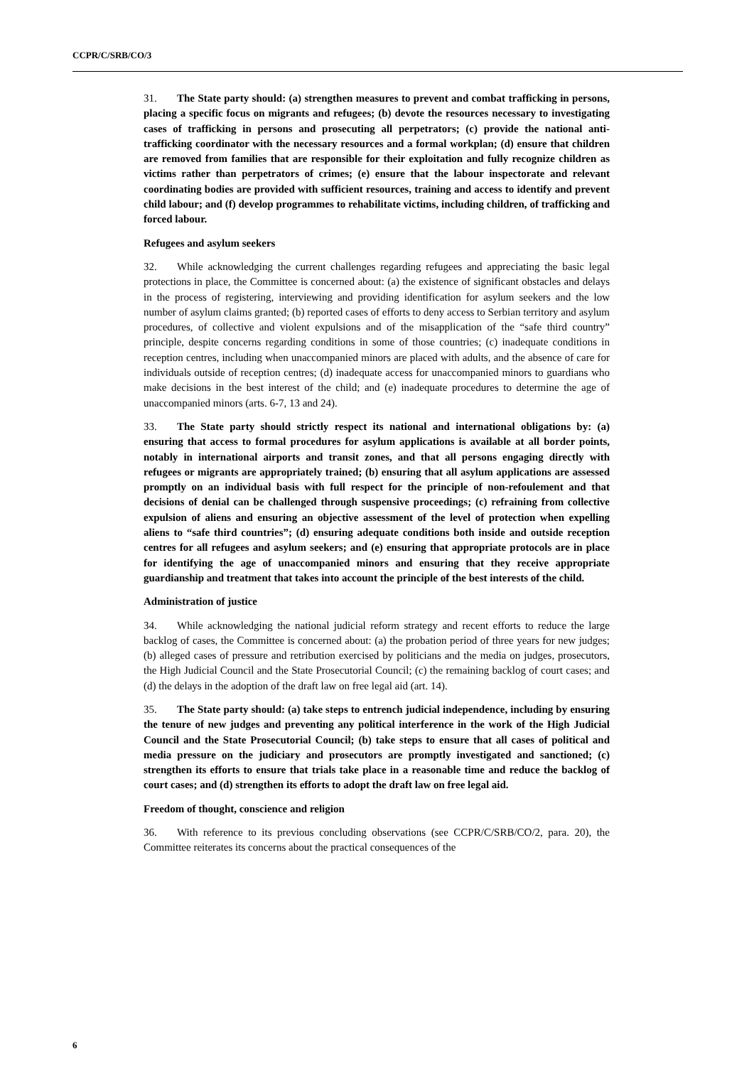CCPR/C/SRB/CO/3
31. The State party should: (a) strengthen measures to prevent and combat trafficking in persons, placing a specific focus on migrants and refugees; (b) devote the resources necessary to investigating cases of trafficking in persons and prosecuting all perpetrators; (c) provide the national anti-trafficking coordinator with the necessary resources and a formal workplan; (d) ensure that children are removed from families that are responsible for their exploitation and fully recognize children as victims rather than perpetrators of crimes; (e) ensure that the labour inspectorate and relevant coordinating bodies are provided with sufficient resources, training and access to identify and prevent child labour; and (f) develop programmes to rehabilitate victims, including children, of trafficking and forced labour.
Refugees and asylum seekers
32. While acknowledging the current challenges regarding refugees and appreciating the basic legal protections in place, the Committee is concerned about: (a) the existence of significant obstacles and delays in the process of registering, interviewing and providing identification for asylum seekers and the low number of asylum claims granted; (b) reported cases of efforts to deny access to Serbian territory and asylum procedures, of collective and violent expulsions and of the misapplication of the “safe third country” principle, despite concerns regarding conditions in some of those countries; (c) inadequate conditions in reception centres, including when unaccompanied minors are placed with adults, and the absence of care for individuals outside of reception centres; (d) inadequate access for unaccompanied minors to guardians who make decisions in the best interest of the child; and (e) inadequate procedures to determine the age of unaccompanied minors (arts. 6-7, 13 and 24).
33. The State party should strictly respect its national and international obligations by: (a) ensuring that access to formal procedures for asylum applications is available at all border points, notably in international airports and transit zones, and that all persons engaging directly with refugees or migrants are appropriately trained; (b) ensuring that all asylum applications are assessed promptly on an individual basis with full respect for the principle of non-refoulement and that decisions of denial can be challenged through suspensive proceedings; (c) refraining from collective expulsion of aliens and ensuring an objective assessment of the level of protection when expelling aliens to “safe third countries”; (d) ensuring adequate conditions both inside and outside reception centres for all refugees and asylum seekers; and (e) ensuring that appropriate protocols are in place for identifying the age of unaccompanied minors and ensuring that they receive appropriate guardianship and treatment that takes into account the principle of the best interests of the child.
Administration of justice
34. While acknowledging the national judicial reform strategy and recent efforts to reduce the large backlog of cases, the Committee is concerned about: (a) the probation period of three years for new judges; (b) alleged cases of pressure and retribution exercised by politicians and the media on judges, prosecutors, the High Judicial Council and the State Prosecutorial Council; (c) the remaining backlog of court cases; and (d) the delays in the adoption of the draft law on free legal aid (art. 14).
35. The State party should: (a) take steps to entrench judicial independence, including by ensuring the tenure of new judges and preventing any political interference in the work of the High Judicial Council and the State Prosecutorial Council; (b) take steps to ensure that all cases of political and media pressure on the judiciary and prosecutors are promptly investigated and sanctioned; (c) strengthen its efforts to ensure that trials take place in a reasonable time and reduce the backlog of court cases; and (d) strengthen its efforts to adopt the draft law on free legal aid.
Freedom of thought, conscience and religion
36. With reference to its previous concluding observations (see CCPR/C/SRB/CO/2, para. 20), the Committee reiterates its concerns about the practical consequences of the
6